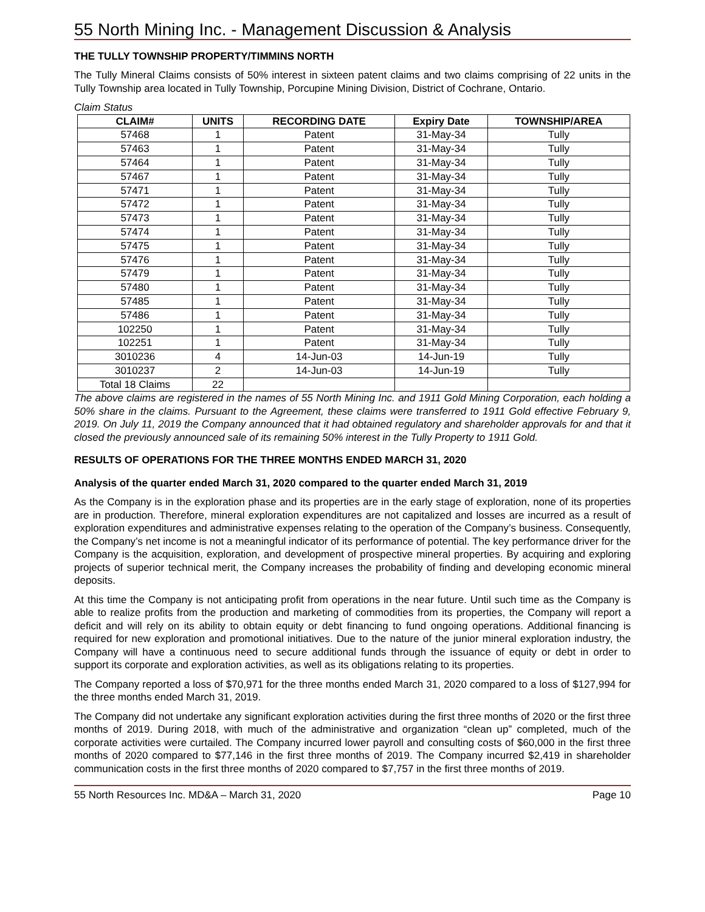55 North Mining Inc. - Management Discussion & Analysis
THE TULLY TOWNSHIP PROPERTY/TIMMINS NORTH
The Tully Mineral Claims consists of 50% interest in sixteen patent claims and two claims comprising of 22 units in the Tully Township area located in Tully Township, Porcupine Mining Division, District of Cochrane, Ontario.
Claim Status
| CLAIM# | UNITS | RECORDING DATE | Expiry Date | TOWNSHIP/AREA |
| --- | --- | --- | --- | --- |
| 57468 | 1 | Patent | 31-May-34 | Tully |
| 57463 | 1 | Patent | 31-May-34 | Tully |
| 57464 | 1 | Patent | 31-May-34 | Tully |
| 57467 | 1 | Patent | 31-May-34 | Tully |
| 57471 | 1 | Patent | 31-May-34 | Tully |
| 57472 | 1 | Patent | 31-May-34 | Tully |
| 57473 | 1 | Patent | 31-May-34 | Tully |
| 57474 | 1 | Patent | 31-May-34 | Tully |
| 57475 | 1 | Patent | 31-May-34 | Tully |
| 57476 | 1 | Patent | 31-May-34 | Tully |
| 57479 | 1 | Patent | 31-May-34 | Tully |
| 57480 | 1 | Patent | 31-May-34 | Tully |
| 57485 | 1 | Patent | 31-May-34 | Tully |
| 57486 | 1 | Patent | 31-May-34 | Tully |
| 102250 | 1 | Patent | 31-May-34 | Tully |
| 102251 | 1 | Patent | 31-May-34 | Tully |
| 3010236 | 4 | 14-Jun-03 | 14-Jun-19 | Tully |
| 3010237 | 2 | 14-Jun-03 | 14-Jun-19 | Tully |
| Total 18 Claims | 22 | | | |
The above claims are registered in the names of 55 North Mining Inc. and 1911 Gold Mining Corporation, each holding a 50% share in the claims. Pursuant to the Agreement, these claims were transferred to 1911 Gold effective February 9, 2019. On July 11, 2019 the Company announced that it had obtained regulatory and shareholder approvals for and that it closed the previously announced sale of its remaining 50% interest in the Tully Property to 1911 Gold.
RESULTS OF OPERATIONS FOR THE THREE MONTHS ENDED MARCH 31, 2020
Analysis of the quarter ended March 31, 2020 compared to the quarter ended March 31, 2019
As the Company is in the exploration phase and its properties are in the early stage of exploration, none of its properties are in production. Therefore, mineral exploration expenditures are not capitalized and losses are incurred as a result of exploration expenditures and administrative expenses relating to the operation of the Company’s business. Consequently, the Company’s net income is not a meaningful indicator of its performance of potential. The key performance driver for the Company is the acquisition, exploration, and development of prospective mineral properties. By acquiring and exploring projects of superior technical merit, the Company increases the probability of finding and developing economic mineral deposits.
At this time the Company is not anticipating profit from operations in the near future. Until such time as the Company is able to realize profits from the production and marketing of commodities from its properties, the Company will report a deficit and will rely on its ability to obtain equity or debt financing to fund ongoing operations. Additional financing is required for new exploration and promotional initiatives. Due to the nature of the junior mineral exploration industry, the Company will have a continuous need to secure additional funds through the issuance of equity or debt in order to support its corporate and exploration activities, as well as its obligations relating to its properties.
The Company reported a loss of $70,971 for the three months ended March 31, 2020 compared to a loss of $127,994 for the three months ended March 31, 2019.
The Company did not undertake any significant exploration activities during the first three months of 2020 or the first three months of 2019. During 2018, with much of the administrative and organization “clean up” completed, much of the corporate activities were curtailed. The Company incurred lower payroll and consulting costs of $60,000 in the first three months of 2020 compared to $77,146 in the first three months of 2019. The Company incurred $2,419 in shareholder communication costs in the first three months of 2020 compared to $7,757 in the first three months of 2019.
55 North Resources Inc. MD&A – March 31, 2020 Page 10